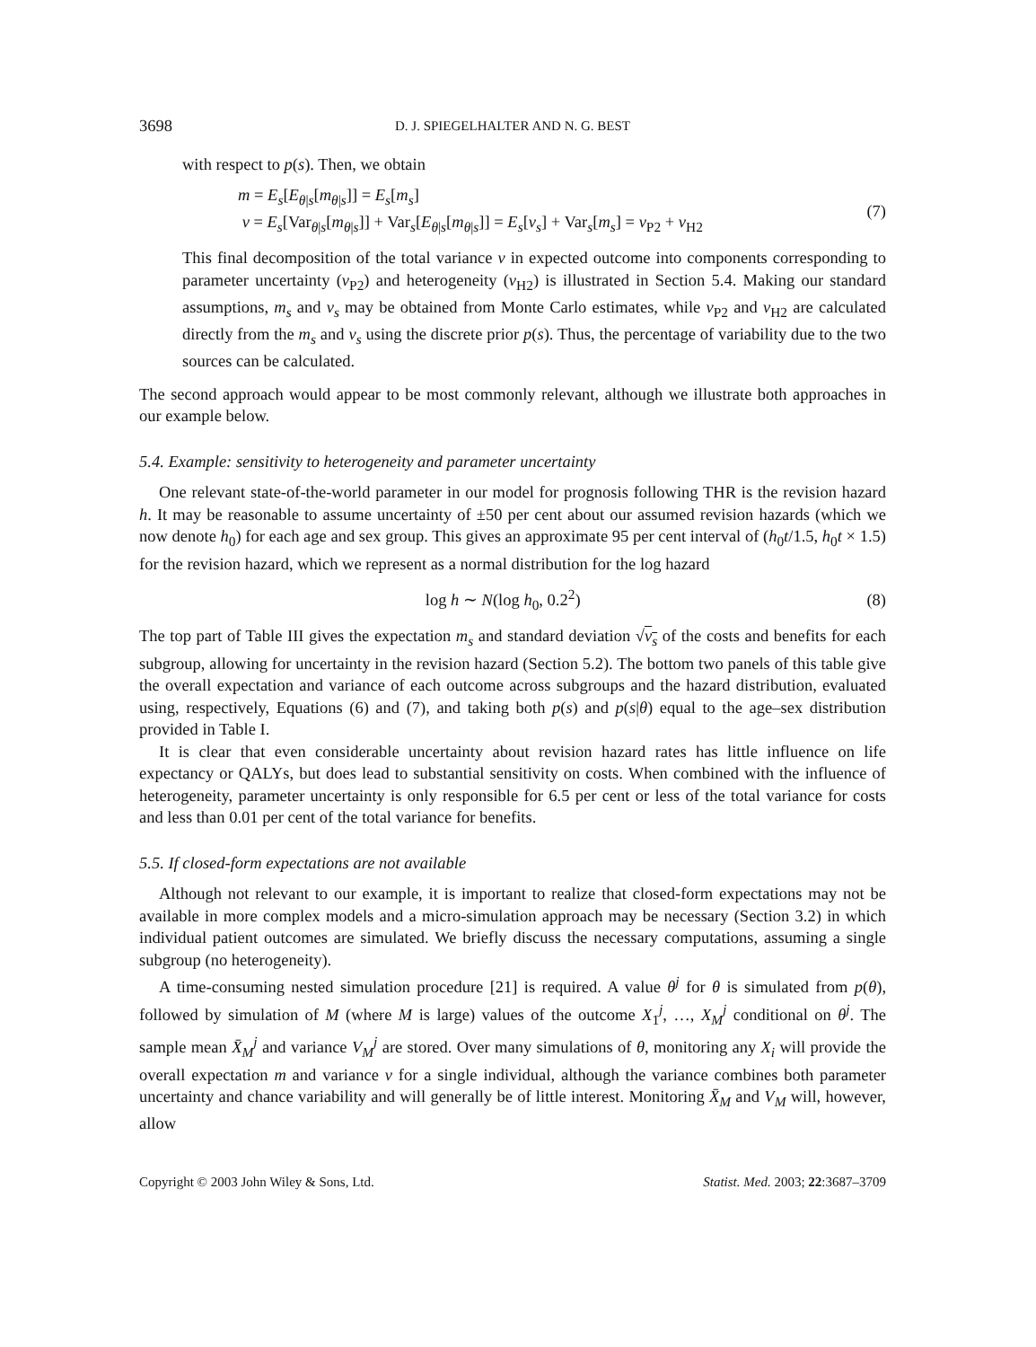3698 D. J. SPIEGELHALTER AND N. G. BEST
with respect to p(s). Then, we obtain
m = E<sub>s</sub>[E<sub>θ|s</sub>[m<sub>θ|s</sub>]] = E<sub>s</sub>[m<sub>s</sub>]
v = E<sub>s</sub>[Var<sub>θ|s</sub>[m<sub>θ|s</sub>]] + Var<sub>s</sub>[E<sub>θ|s</sub>[m<sub>θ|s</sub>]] = E<sub>s</sub>[v<sub>s</sub>] + Var<sub>s</sub>[m<sub>s</sub>] = v<sub>P2</sub> + v<sub>H2</sub>
(7)
This final decomposition of the total variance v in expected outcome into components corresponding to parameter uncertainty (v<sub>P2</sub>) and heterogeneity (v<sub>H2</sub>) is illustrated in Section 5.4. Making our standard assumptions, m<sub>s</sub> and v<sub>s</sub> may be obtained from Monte Carlo estimates, while v<sub>P2</sub> and v<sub>H2</sub> are calculated directly from the m<sub>s</sub> and v<sub>s</sub> using the discrete prior p(s). Thus, the percentage of variability due to the two sources can be calculated.
The second approach would appear to be most commonly relevant, although we illustrate both approaches in our example below.
5.4. Example: sensitivity to heterogeneity and parameter uncertainty
One relevant state-of-the-world parameter in our model for prognosis following THR is the revision hazard h. It may be reasonable to assume uncertainty of ±50 per cent about our assumed revision hazards (which we now denote h<sub>0</sub>) for each age and sex group. This gives an approximate 95 per cent interval of (h<sub>0</sub>t/1.5, h<sub>0</sub>t × 1.5) for the revision hazard, which we represent as a normal distribution for the log hazard
log h ∼ N(log h<sub>0</sub>, 0.2<sup>2</sup>) (8)
The top part of Table III gives the expectation m<sub>s</sub> and standard deviation √v<sub>s</sub> of the costs and benefits for each subgroup, allowing for uncertainty in the revision hazard (Section 5.2). The bottom two panels of this table give the overall expectation and variance of each outcome across subgroups and the hazard distribution, evaluated using, respectively, Equations (6) and (7), and taking both p(s) and p(s|θ) equal to the age–sex distribution provided in Table I.
It is clear that even considerable uncertainty about revision hazard rates has little influence on life expectancy or QALYs, but does lead to substantial sensitivity on costs. When combined with the influence of heterogeneity, parameter uncertainty is only responsible for 6.5 per cent or less of the total variance for costs and less than 0.01 per cent of the total variance for benefits.
5.5. If closed-form expectations are not available
Although not relevant to our example, it is important to realize that closed-form expectations may not be available in more complex models and a micro-simulation approach may be necessary (Section 3.2) in which individual patient outcomes are simulated. We briefly discuss the necessary computations, assuming a single subgroup (no heterogeneity).
A time-consuming nested simulation procedure [21] is required. A value θ<sup>j</sup> for θ is simulated from p(θ), followed by simulation of M (where M is large) values of the outcome X<sub>1</sub><sup>j</sup>, …, X<sub>M</sub><sup>j</sup> conditional on θ<sup>j</sup>. The sample mean X̄<sub>M</sub><sup>j</sup> and variance V<sub>M</sub><sup>j</sup> are stored. Over many simulations of θ, monitoring any X<sub>i</sub> will provide the overall expectation m and variance v for a single individual, although the variance combines both parameter uncertainty and chance variability and will generally be of little interest. Monitoring X̄<sub>M</sub> and V<sub>M</sub> will, however, allow
Copyright © 2003 John Wiley & Sons, Ltd. Statist. Med. 2003; 22:3687–3709